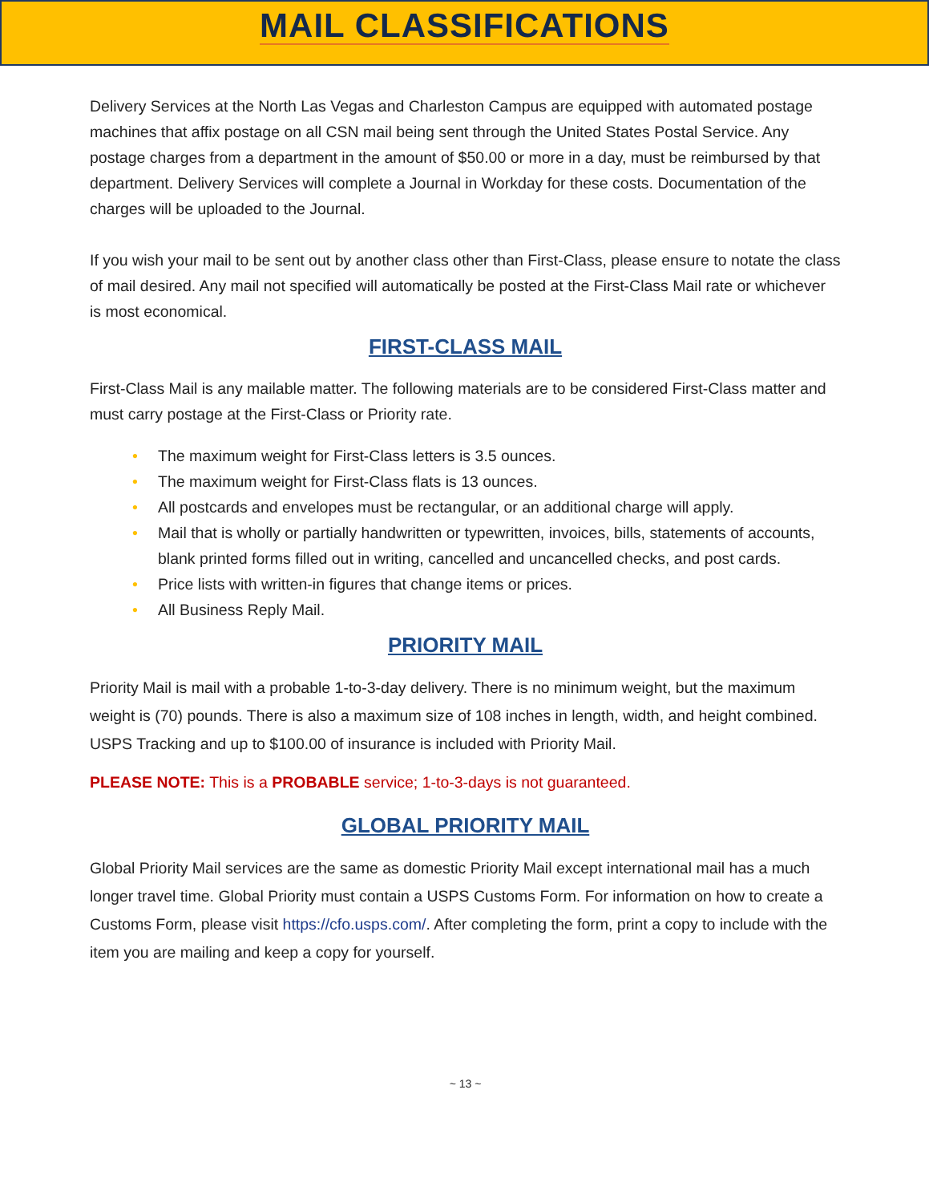MAIL CLASSIFICATIONS
Delivery Services at the North Las Vegas and Charleston Campus are equipped with automated postage machines that affix postage on all CSN mail being sent through the United States Postal Service. Any postage charges from a department in the amount of $50.00 or more in a day, must be reimbursed by that department. Delivery Services will complete a Journal in Workday for these costs. Documentation of the charges will be uploaded to the Journal.
If you wish your mail to be sent out by another class other than First-Class, please ensure to notate the class of mail desired. Any mail not specified will automatically be posted at the First-Class Mail rate or whichever is most economical.
FIRST-CLASS MAIL
First-Class Mail is any mailable matter. The following materials are to be considered First-Class matter and must carry postage at the First-Class or Priority rate.
• The maximum weight for First-Class letters is 3.5 ounces.
• The maximum weight for First-Class flats is 13 ounces.
• All postcards and envelopes must be rectangular, or an additional charge will apply.
• Mail that is wholly or partially handwritten or typewritten, invoices, bills, statements of accounts, blank printed forms filled out in writing, cancelled and uncancelled checks, and post cards.
• Price lists with written-in figures that change items or prices.
• All Business Reply Mail.
PRIORITY MAIL
Priority Mail is mail with a probable 1-to-3-day delivery. There is no minimum weight, but the maximum weight is (70) pounds. There is also a maximum size of 108 inches in length, width, and height combined. USPS Tracking and up to $100.00 of insurance is included with Priority Mail.
PLEASE NOTE: This is a PROBABLE service; 1-to-3-days is not guaranteed.
GLOBAL PRIORITY MAIL
Global Priority Mail services are the same as domestic Priority Mail except international mail has a much longer travel time. Global Priority must contain a USPS Customs Form. For information on how to create a Customs Form, please visit https://cfo.usps.com/. After completing the form, print a copy to include with the item you are mailing and keep a copy for yourself.
~ 13 ~